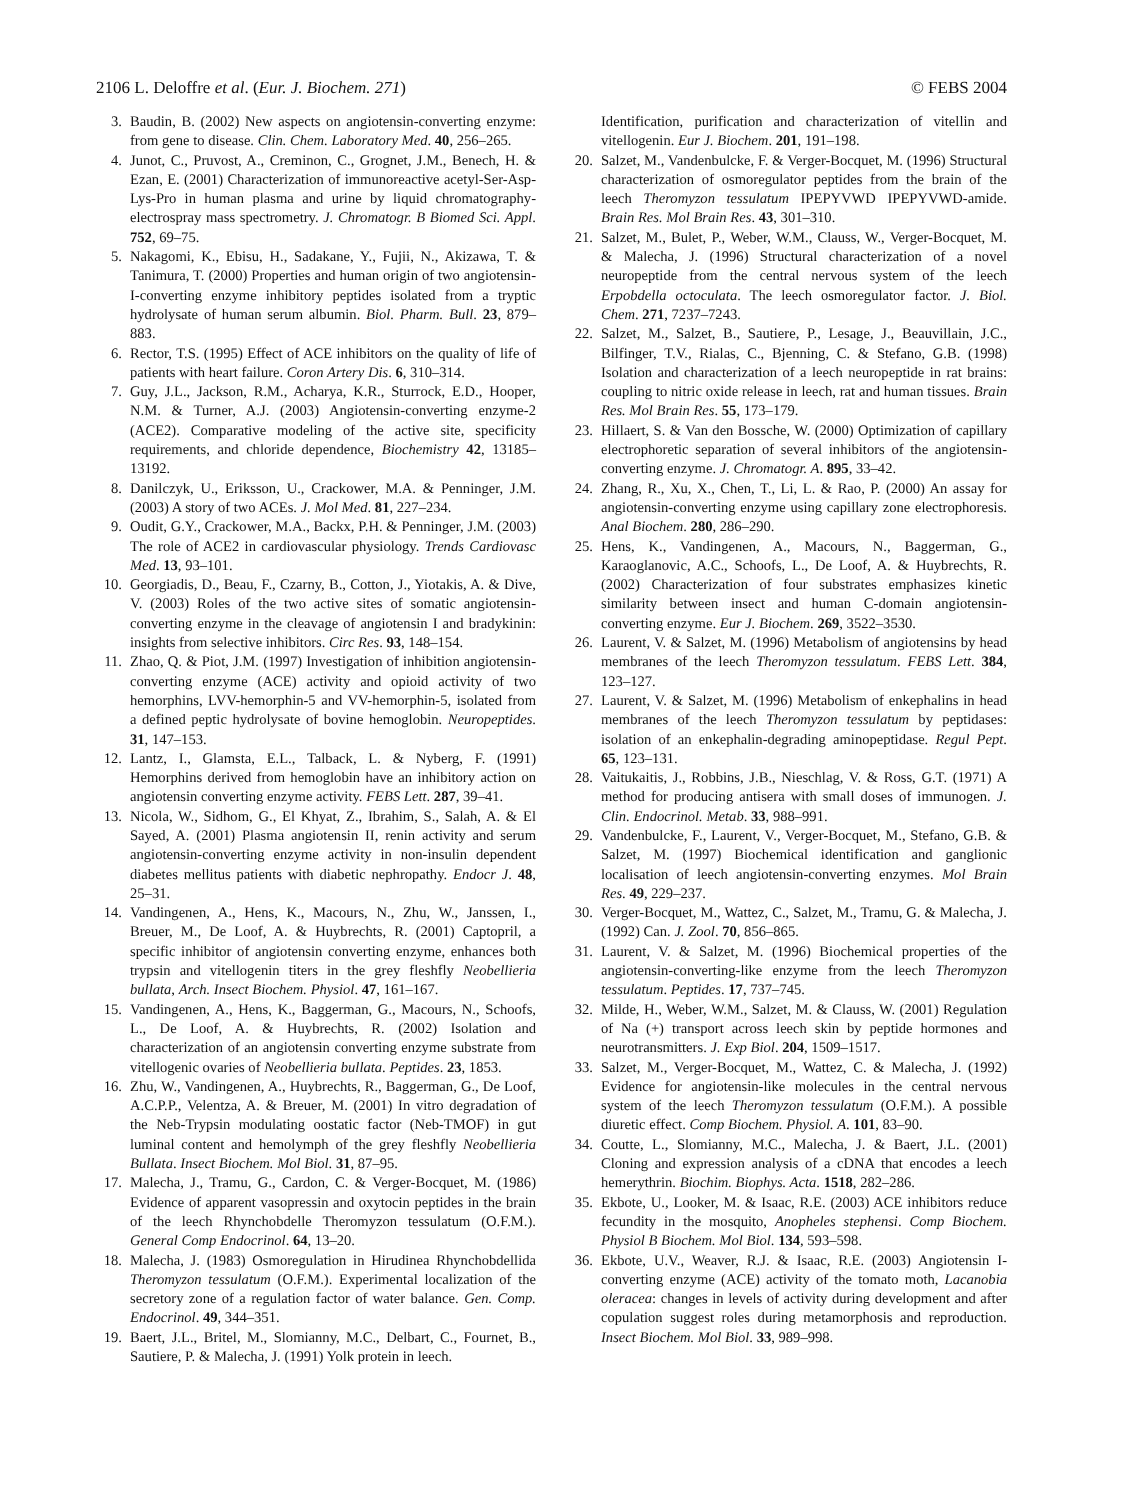2106 L. Deloffre et al. (Eur. J. Biochem. 271) © FEBS 2004
3. Baudin, B. (2002) New aspects on angiotensin-converting enzyme: from gene to disease. Clin. Chem. Laboratory Med. 40, 256–265.
4. Junot, C., Pruvost, A., Creminon, C., Grognet, J.M., Benech, H. & Ezan, E. (2001) Characterization of immunoreactive acetyl-Ser-Asp-Lys-Pro in human plasma and urine by liquid chromatography-electrospray mass spectrometry. J. Chromatogr. B Biomed Sci. Appl. 752, 69–75.
5. Nakagomi, K., Ebisu, H., Sadakane, Y., Fujii, N., Akizawa, T. & Tanimura, T. (2000) Properties and human origin of two angiotensin-I-converting enzyme inhibitory peptides isolated from a tryptic hydrolysate of human serum albumin. Biol. Pharm. Bull. 23, 879–883.
6. Rector, T.S. (1995) Effect of ACE inhibitors on the quality of life of patients with heart failure. Coron Artery Dis. 6, 310–314.
7. Guy, J.L., Jackson, R.M., Acharya, K.R., Sturrock, E.D., Hooper, N.M. & Turner, A.J. (2003) Angiotensin-converting enzyme-2 (ACE2). Comparative modeling of the active site, specificity requirements, and chloride dependence, Biochemistry 42, 13185–13192.
8. Danilczyk, U., Eriksson, U., Crackower, M.A. & Penninger, J.M. (2003) A story of two ACEs. J. Mol Med. 81, 227–234.
9. Oudit, G.Y., Crackower, M.A., Backx, P.H. & Penninger, J.M. (2003) The role of ACE2 in cardiovascular physiology. Trends Cardiovasc Med. 13, 93–101.
10. Georgiadis, D., Beau, F., Czarny, B., Cotton, J., Yiotakis, A. & Dive, V. (2003) Roles of the two active sites of somatic angiotensin-converting enzyme in the cleavage of angiotensin I and bradykinin: insights from selective inhibitors. Circ Res. 93, 148–154.
11. Zhao, Q. & Piot, J.M. (1997) Investigation of inhibition angiotensin-converting enzyme (ACE) activity and opioid activity of two hemorphins, LVV-hemorphin-5 and VV-hemorphin-5, isolated from a defined peptic hydrolysate of bovine hemoglobin. Neuropeptides. 31, 147–153.
12. Lantz, I., Glamsta, E.L., Talback, L. & Nyberg, F. (1991) Hemorphins derived from hemoglobin have an inhibitory action on angiotensin converting enzyme activity. FEBS Lett. 287, 39–41.
13. Nicola, W., Sidhom, G., El Khyat, Z., Ibrahim, S., Salah, A. & El Sayed, A. (2001) Plasma angiotensin II, renin activity and serum angiotensin-converting enzyme activity in non-insulin dependent diabetes mellitus patients with diabetic nephropathy. Endocr J. 48, 25–31.
14. Vandingenen, A., Hens, K., Macours, N., Zhu, W., Janssen, I., Breuer, M., De Loof, A. & Huybrechts, R. (2001) Captopril, a specific inhibitor of angiotensin converting enzyme, enhances both trypsin and vitellogenin titers in the grey fleshfly Neobellieria bullata, Arch. Insect Biochem. Physiol. 47, 161–167.
15. Vandingenen, A., Hens, K., Baggerman, G., Macours, N., Schoofs, L., De Loof, A. & Huybrechts, R. (2002) Isolation and characterization of an angiotensin converting enzyme substrate from vitellogenic ovaries of Neobellieria bullata. Peptides. 23, 1853.
16. Zhu, W., Vandingenen, A., Huybrechts, R., Baggerman, G., De Loof, A.C.P.P., Velentza, A. & Breuer, M. (2001) In vitro degradation of the Neb-Trypsin modulating oostatic factor (Neb-TMOF) in gut luminal content and hemolymph of the grey fleshfly Neobellieria Bullata. Insect Biochem. Mol Biol. 31, 87–95.
17. Malecha, J., Tramu, G., Cardon, C. & Verger-Bocquet, M. (1986) Evidence of apparent vasopressin and oxytocin peptides in the brain of the leech Rhynchobdelle Theromyzon tessulatum (O.F.M.). General Comp Endocrinol. 64, 13–20.
18. Malecha, J. (1983) Osmoregulation in Hirudinea Rhynchobdellida Theromyzon tessulatum (O.F.M.). Experimental localization of the secretory zone of a regulation factor of water balance. Gen. Comp. Endocrinol. 49, 344–351.
19. Baert, J.L., Britel, M., Slomianny, M.C., Delbart, C., Fournet, B., Sautiere, P. & Malecha, J. (1991) Yolk protein in leech.
Identification, purification and characterization of vitellin and vitellogenin. Eur J. Biochem. 201, 191–198.
20. Salzet, M., Vandenbulcke, F. & Verger-Bocquet, M. (1996) Structural characterization of osmoregulator peptides from the brain of the leech Theromyzon tessulatum IPEPYVWD IPEPYVWD-amide. Brain Res. Mol Brain Res. 43, 301–310.
21. Salzet, M., Bulet, P., Weber, W.M., Clauss, W., Verger-Bocquet, M. & Malecha, J. (1996) Structural characterization of a novel neuropeptide from the central nervous system of the leech Erpobdella octoculata. The leech osmoregulator factor. J. Biol. Chem. 271, 7237–7243.
22. Salzet, M., Salzet, B., Sautiere, P., Lesage, J., Beauvillain, J.C., Bilfinger, T.V., Rialas, C., Bjenning, C. & Stefano, G.B. (1998) Isolation and characterization of a leech neuropeptide in rat brains: coupling to nitric oxide release in leech, rat and human tissues. Brain Res. Mol Brain Res. 55, 173–179.
23. Hillaert, S. & Van den Bossche, W. (2000) Optimization of capillary electrophoretic separation of several inhibitors of the angiotensin-converting enzyme. J. Chromatogr. A. 895, 33–42.
24. Zhang, R., Xu, X., Chen, T., Li, L. & Rao, P. (2000) An assay for angiotensin-converting enzyme using capillary zone electrophoresis. Anal Biochem. 280, 286–290.
25. Hens, K., Vandingenen, A., Macours, N., Baggerman, G., Karaoglanovic, A.C., Schoofs, L., De Loof, A. & Huybrechts, R. (2002) Characterization of four substrates emphasizes kinetic similarity between insect and human C-domain angiotensin-converting enzyme. Eur J. Biochem. 269, 3522–3530.
26. Laurent, V. & Salzet, M. (1996) Metabolism of angiotensins by head membranes of the leech Theromyzon tessulatum. FEBS Lett. 384, 123–127.
27. Laurent, V. & Salzet, M. (1996) Metabolism of enkephalins in head membranes of the leech Theromyzon tessulatum by peptidases: isolation of an enkephalin-degrading aminopeptidase. Regul Pept. 65, 123–131.
28. Vaitukaitis, J., Robbins, J.B., Nieschlag, V. & Ross, G.T. (1971) A method for producing antisera with small doses of immunogen. J. Clin. Endocrinol. Metab. 33, 988–991.
29. Vandenbulcke, F., Laurent, V., Verger-Bocquet, M., Stefano, G.B. & Salzet, M. (1997) Biochemical identification and ganglionic localisation of leech angiotensin-converting enzymes. Mol Brain Res. 49, 229–237.
30. Verger-Bocquet, M., Wattez, C., Salzet, M., Tramu, G. & Malecha, J. (1992) Can. J. Zool. 70, 856–865.
31. Laurent, V. & Salzet, M. (1996) Biochemical properties of the angiotensin-converting-like enzyme from the leech Theromyzon tessulatum. Peptides. 17, 737–745.
32. Milde, H., Weber, W.M., Salzet, M. & Clauss, W. (2001) Regulation of Na (+) transport across leech skin by peptide hormones and neurotransmitters. J. Exp Biol. 204, 1509–1517.
33. Salzet, M., Verger-Bocquet, M., Wattez, C. & Malecha, J. (1992) Evidence for angiotensin-like molecules in the central nervous system of the leech Theromyzon tessulatum (O.F.M.). A possible diuretic effect. Comp Biochem. Physiol. A. 101, 83–90.
34. Coutte, L., Slomianny, M.C., Malecha, J. & Baert, J.L. (2001) Cloning and expression analysis of a cDNA that encodes a leech hemerythrin. Biochim. Biophys. Acta. 1518, 282–286.
35. Ekbote, U., Looker, M. & Isaac, R.E. (2003) ACE inhibitors reduce fecundity in the mosquito, Anopheles stephensi. Comp Biochem. Physiol B Biochem. Mol Biol. 134, 593–598.
36. Ekbote, U.V., Weaver, R.J. & Isaac, R.E. (2003) Angiotensin I-converting enzyme (ACE) activity of the tomato moth, Lacanobia oleracea: changes in levels of activity during development and after copulation suggest roles during metamorphosis and reproduction. Insect Biochem. Mol Biol. 33, 989–998.